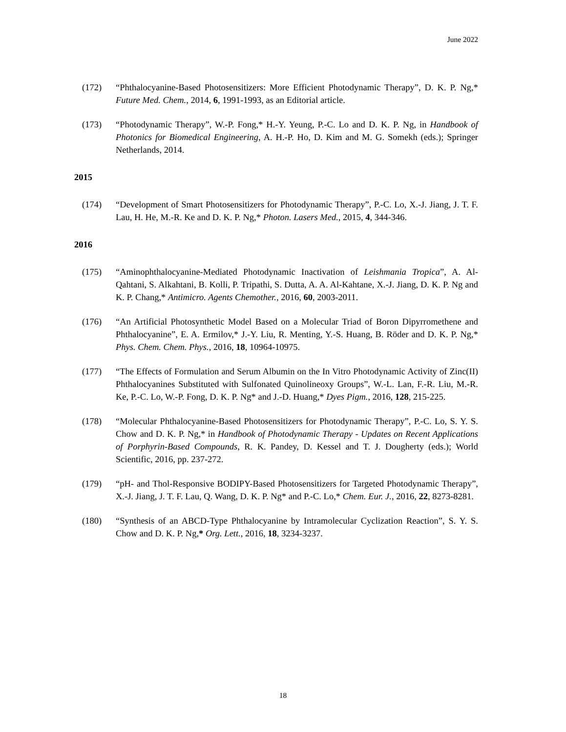June 2022
(172) “Phthalocyanine-Based Photosensitizers: More Efficient Photodynamic Therapy”, D. K. P. Ng,* Future Med. Chem., 2014, 6, 1991-1993, as an Editorial article.
(173) “Photodynamic Therapy”, W.-P. Fong,* H.-Y. Yeung, P.-C. Lo and D. K. P. Ng, in Handbook of Photonics for Biomedical Engineering, A. H.-P. Ho, D. Kim and M. G. Somekh (eds.); Springer Netherlands, 2014.
2015
(174) “Development of Smart Photosensitizers for Photodynamic Therapy”, P.-C. Lo, X.-J. Jiang, J. T. F. Lau, H. He, M.-R. Ke and D. K. P. Ng,* Photon. Lasers Med., 2015, 4, 344-346.
2016
(175) “Aminophthalocyanine-Mediated Photodynamic Inactivation of Leishmania Tropica”, A. Al-Qahtani, S. Alkahtani, B. Kolli, P. Tripathi, S. Dutta, A. A. Al-Kahtane, X.-J. Jiang, D. K. P. Ng and K. P. Chang,* Antimicro. Agents Chemother., 2016, 60, 2003-2011.
(176) “An Artificial Photosynthetic Model Based on a Molecular Triad of Boron Dipyrromethene and Phthalocyanine”, E. A. Ermilov,* J.-Y. Liu, R. Menting, Y.-S. Huang, B. Röder and D. K. P. Ng,* Phys. Chem. Chem. Phys., 2016, 18, 10964-10975.
(177) “The Effects of Formulation and Serum Albumin on the In Vitro Photodynamic Activity of Zinc(II) Phthalocyanines Substituted with Sulfonated Quinolineoxy Groups”, W.-L. Lan, F.-R. Liu, M.-R. Ke, P.-C. Lo, W.-P. Fong, D. K. P. Ng* and J.-D. Huang,* Dyes Pigm., 2016, 128, 215-225.
(178) “Molecular Phthalocyanine-Based Photosensitizers for Photodynamic Therapy”, P.-C. Lo, S. Y. S. Chow and D. K. P. Ng,* in Handbook of Photodynamic Therapy - Updates on Recent Applications of Porphyrin-Based Compounds, R. K. Pandey, D. Kessel and T. J. Dougherty (eds.); World Scientific, 2016, pp. 237-272.
(179) “pH- and Thol-Responsive BODIPY-Based Photosensitizers for Targeted Photodynamic Therapy”, X.-J. Jiang, J. T. F. Lau, Q. Wang, D. K. P. Ng* and P.-C. Lo,* Chem. Eur. J., 2016, 22, 8273-8281.
(180) “Synthesis of an ABCD-Type Phthalocyanine by Intramolecular Cyclization Reaction”, S. Y. S. Chow and D. K. P. Ng,* Org. Lett., 2016, 18, 3234-3237.
18